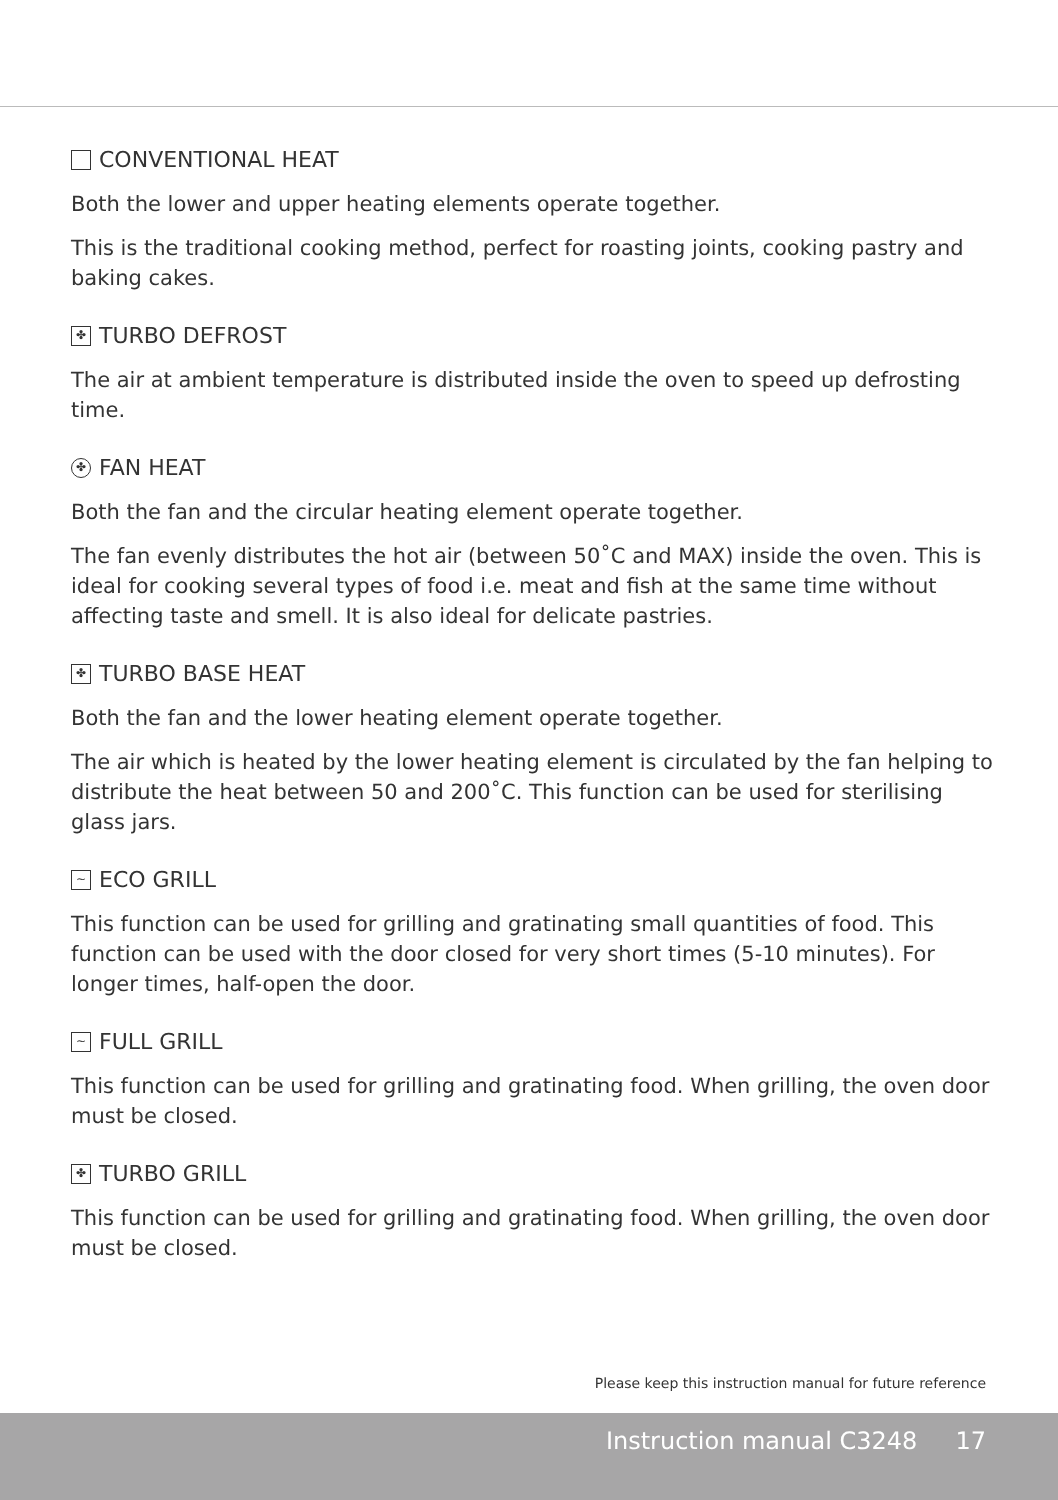CONVENTIONAL HEAT
Both the lower and upper heating elements operate together.
This is the traditional cooking method, perfect for roasting joints, cooking pastry and baking cakes.
✤ TURBO DEFROST
The air at ambient temperature is distributed inside the oven to speed up defrosting time.
✤ FAN HEAT
Both the fan and the circular heating element operate together.
The fan evenly distributes the hot air (between 50˚C and MAX) inside the oven. This is ideal for cooking several types of food i.e. meat and fish at the same time without affecting taste and smell. It is also ideal for delicate pastries.
✤ TURBO BASE HEAT
Both the fan and the lower heating element operate together.
The air which is heated by the lower heating element is circulated by the fan helping to distribute the heat between 50 and 200˚C. This function can be used for sterilising glass jars.
~ ECO GRILL
This function can be used for grilling and gratinating small quantities of food. This function can be used with the door closed for very short times (5-10 minutes). For longer times, half-open the door.
~ FULL GRILL
This function can be used for grilling and gratinating food. When grilling, the oven door must be closed.
✤ TURBO GRILL
This function can be used for grilling and gratinating food. When grilling, the oven door must be closed.
Please keep this instruction manual for future reference
Instruction manual C3248 17